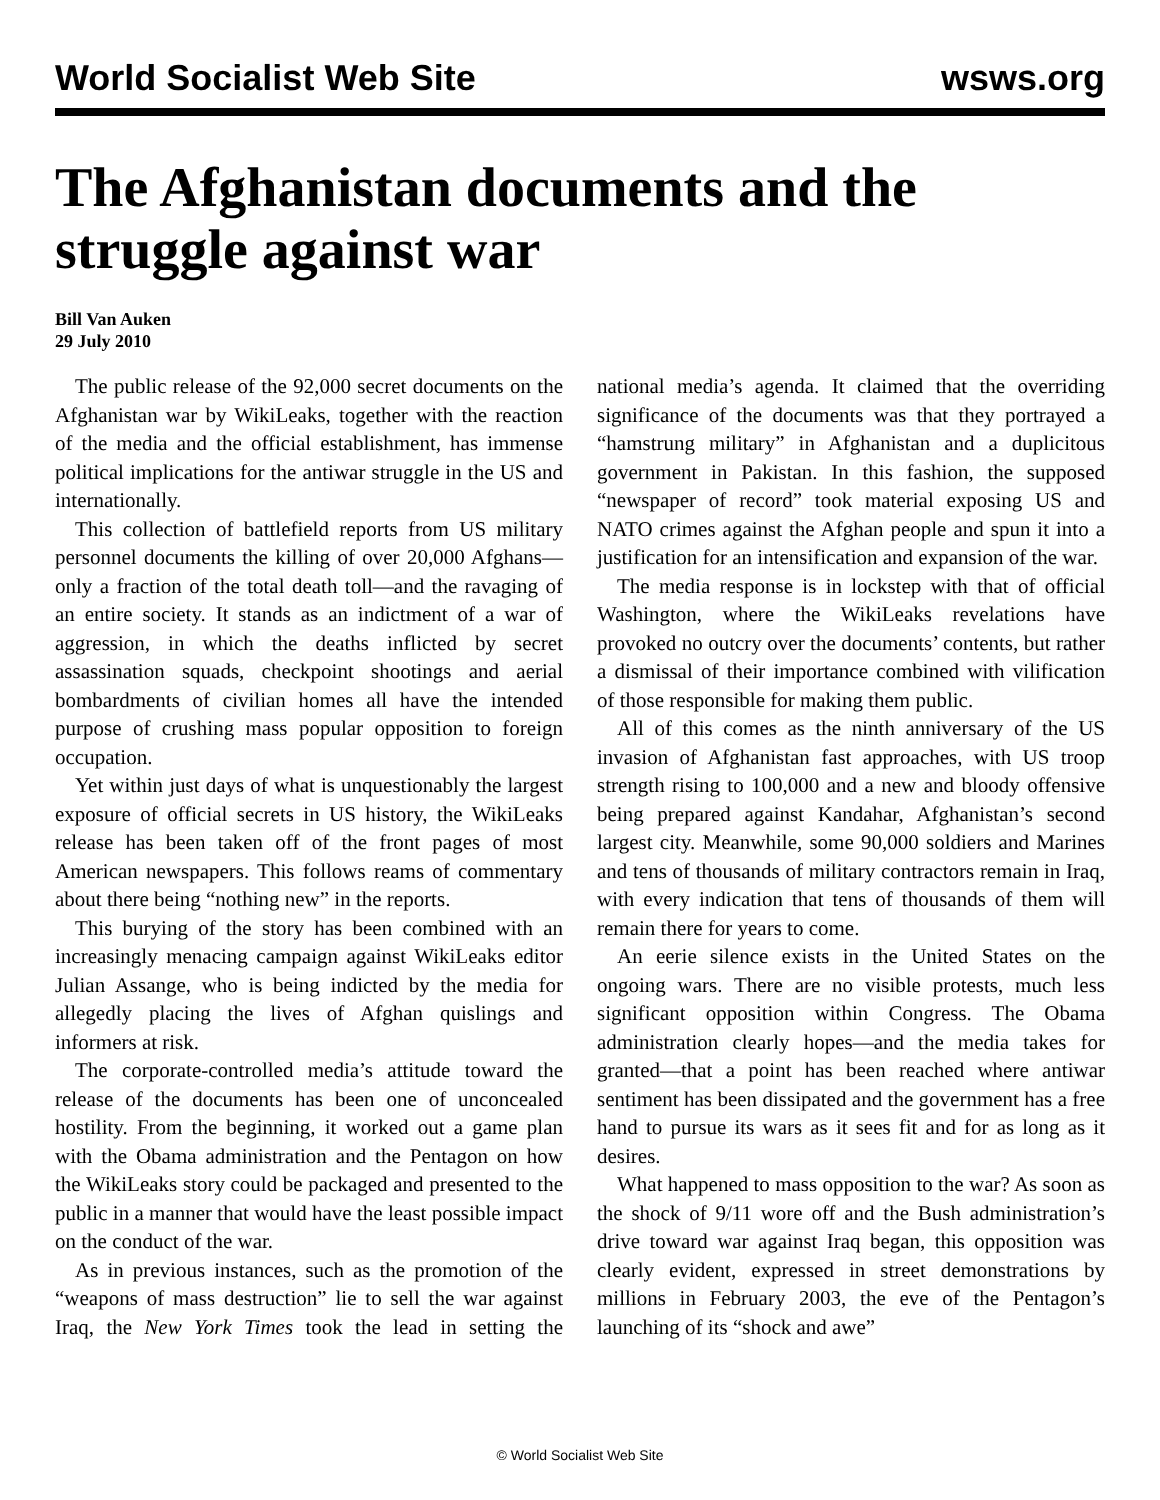World Socialist Web Site wsws.org
The Afghanistan documents and the struggle against war
Bill Van Auken
29 July 2010
The public release of the 92,000 secret documents on the Afghanistan war by WikiLeaks, together with the reaction of the media and the official establishment, has immense political implications for the antiwar struggle in the US and internationally.
This collection of battlefield reports from US military personnel documents the killing of over 20,000 Afghans—only a fraction of the total death toll—and the ravaging of an entire society. It stands as an indictment of a war of aggression, in which the deaths inflicted by secret assassination squads, checkpoint shootings and aerial bombardments of civilian homes all have the intended purpose of crushing mass popular opposition to foreign occupation.
Yet within just days of what is unquestionably the largest exposure of official secrets in US history, the WikiLeaks release has been taken off of the front pages of most American newspapers. This follows reams of commentary about there being “nothing new” in the reports.
This burying of the story has been combined with an increasingly menacing campaign against WikiLeaks editor Julian Assange, who is being indicted by the media for allegedly placing the lives of Afghan quislings and informers at risk.
The corporate-controlled media’s attitude toward the release of the documents has been one of unconcealed hostility. From the beginning, it worked out a game plan with the Obama administration and the Pentagon on how the WikiLeaks story could be packaged and presented to the public in a manner that would have the least possible impact on the conduct of the war.
As in previous instances, such as the promotion of the “weapons of mass destruction” lie to sell the war against Iraq, the New York Times took the lead in setting the national media’s agenda. It claimed that the overriding significance of the documents was that they portrayed a “hamstrung military” in Afghanistan and a duplicitous government in Pakistan. In this fashion, the supposed “newspaper of record” took material exposing US and NATO crimes against the Afghan people and spun it into a justification for an intensification and expansion of the war.
The media response is in lockstep with that of official Washington, where the WikiLeaks revelations have provoked no outcry over the documents’ contents, but rather a dismissal of their importance combined with vilification of those responsible for making them public.
All of this comes as the ninth anniversary of the US invasion of Afghanistan fast approaches, with US troop strength rising to 100,000 and a new and bloody offensive being prepared against Kandahar, Afghanistan’s second largest city. Meanwhile, some 90,000 soldiers and Marines and tens of thousands of military contractors remain in Iraq, with every indication that tens of thousands of them will remain there for years to come.
An eerie silence exists in the United States on the ongoing wars. There are no visible protests, much less significant opposition within Congress. The Obama administration clearly hopes—and the media takes for granted—that a point has been reached where antiwar sentiment has been dissipated and the government has a free hand to pursue its wars as it sees fit and for as long as it desires.
What happened to mass opposition to the war? As soon as the shock of 9/11 wore off and the Bush administration’s drive toward war against Iraq began, this opposition was clearly evident, expressed in street demonstrations by millions in February 2003, the eve of the Pentagon’s launching of its “shock and awe”
© World Socialist Web Site